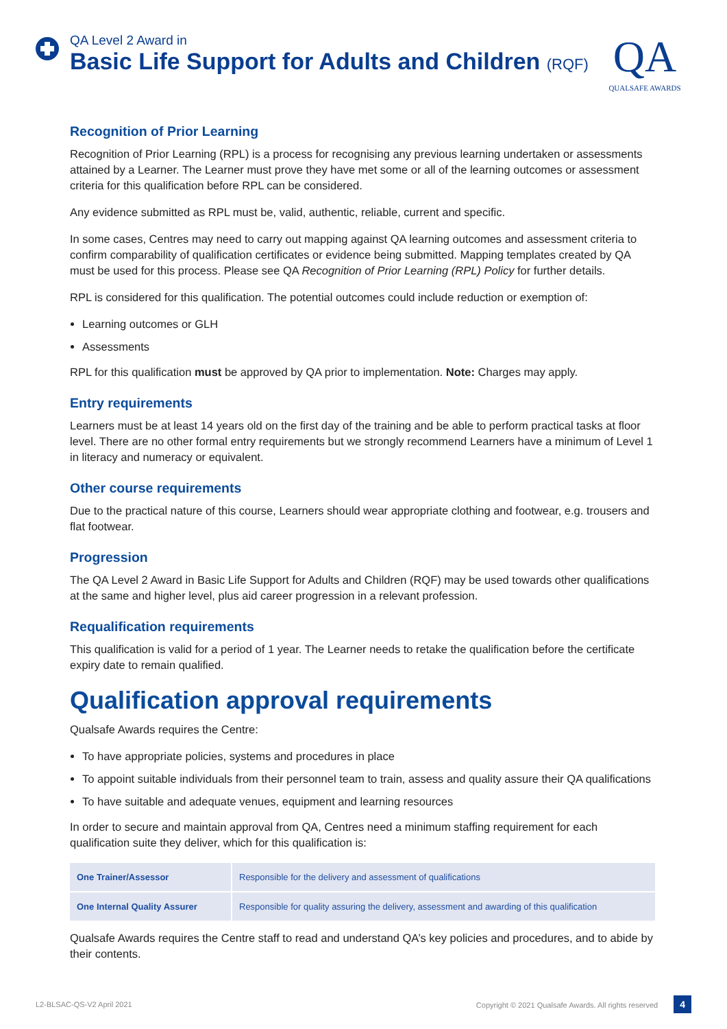QA Level 2 Award in
Basic Life Support for Adults and Children (RQF)
QA
QUALSAFE AWARDS
Recognition of Prior Learning
Recognition of Prior Learning (RPL) is a process for recognising any previous learning undertaken or assessments attained by a Learner. The Learner must prove they have met some or all of the learning outcomes or assessment criteria for this qualification before RPL can be considered.
Any evidence submitted as RPL must be, valid, authentic, reliable, current and specific.
In some cases, Centres may need to carry out mapping against QA learning outcomes and assessment criteria to confirm comparability of qualification certificates or evidence being submitted. Mapping templates created by QA must be used for this process. Please see QA Recognition of Prior Learning (RPL) Policy for further details.
RPL is considered for this qualification. The potential outcomes could include reduction or exemption of:
Learning outcomes or GLH
Assessments
RPL for this qualification must be approved by QA prior to implementation. Note: Charges may apply.
Entry requirements
Learners must be at least 14 years old on the first day of the training and be able to perform practical tasks at floor level. There are no other formal entry requirements but we strongly recommend Learners have a minimum of Level 1 in literacy and numeracy or equivalent.
Other course requirements
Due to the practical nature of this course, Learners should wear appropriate clothing and footwear, e.g. trousers and flat footwear.
Progression
The QA Level 2 Award in Basic Life Support for Adults and Children (RQF) may be used towards other qualifications at the same and higher level, plus aid career progression in a relevant profession.
Requalification requirements
This qualification is valid for a period of 1 year. The Learner needs to retake the qualification before the certificate expiry date to remain qualified.
Qualification approval requirements
Qualsafe Awards requires the Centre:
To have appropriate policies, systems and procedures in place
To appoint suitable individuals from their personnel team to train, assess and quality assure their QA qualifications
To have suitable and adequate venues, equipment and learning resources
In order to secure and maintain approval from QA, Centres need a minimum staffing requirement for each qualification suite they deliver, which for this qualification is:
| One Trainer/Assessor | Responsible for the delivery and assessment of qualifications |
| One Internal Quality Assurer | Responsible for quality assuring the delivery, assessment and awarding of this qualification |
Qualsafe Awards requires the Centre staff to read and understand QA’s key policies and procedures, and to abide by their contents.
L2-BLSAC-QS-V2 April 2021 Copyright © 2021 Qualsafe Awards. All rights reserved 4